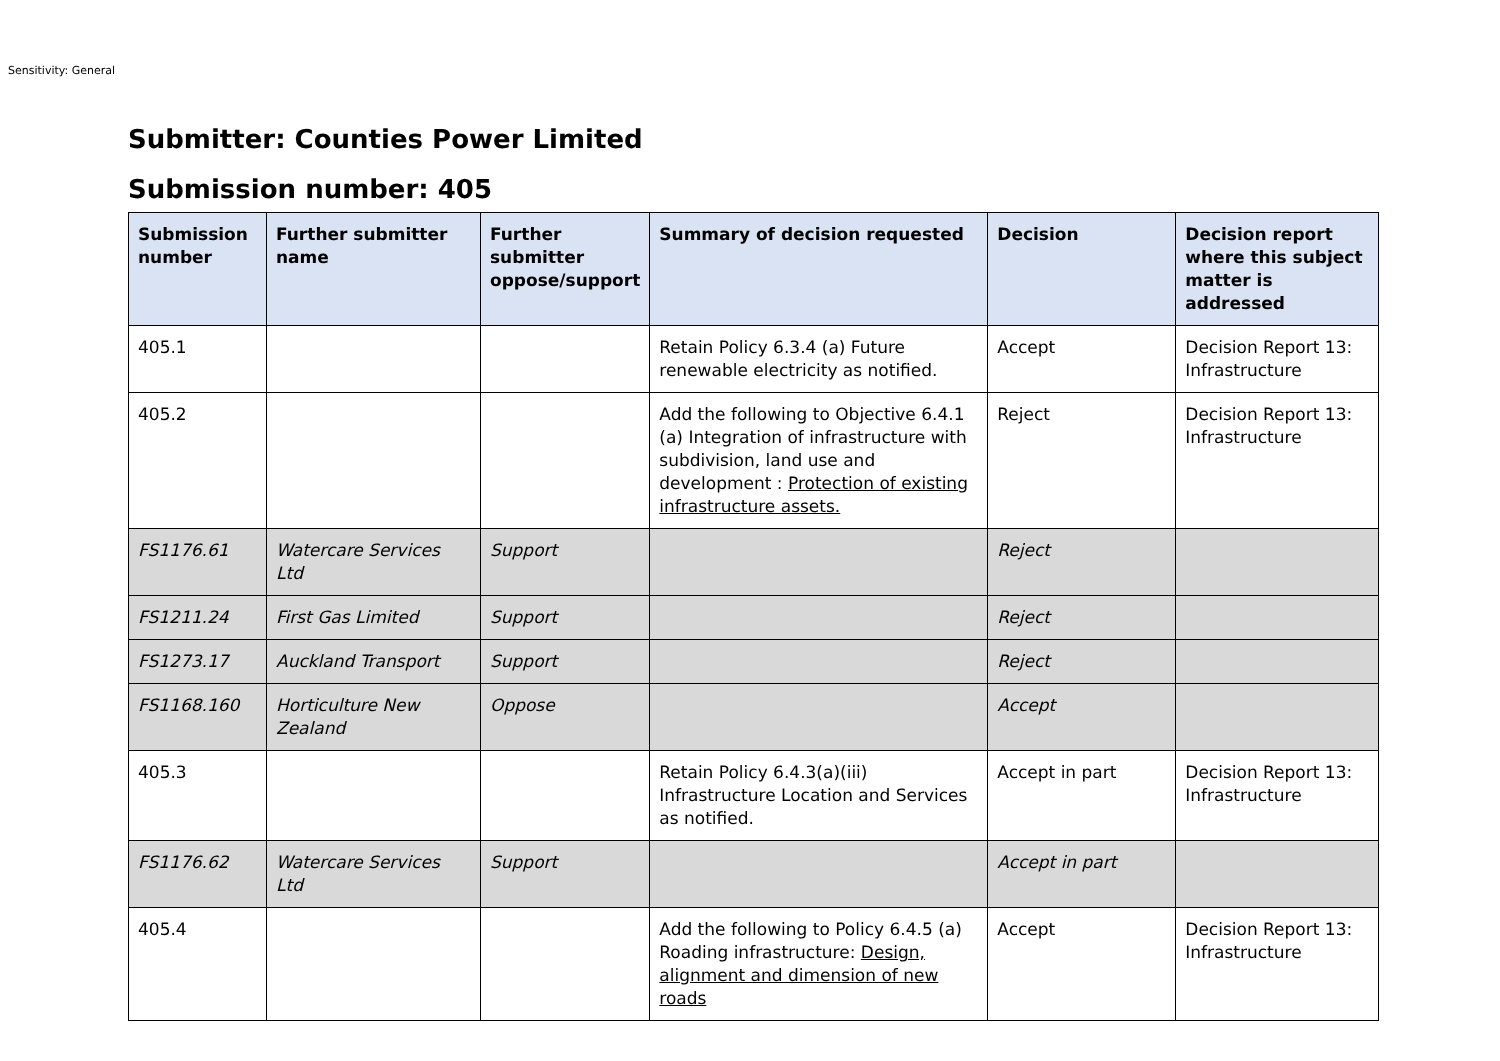Sensitivity: General
Submitter: Counties Power Limited
Submission number: 405
| Submission number | Further submitter name | Further submitter oppose/support | Summary of decision requested | Decision | Decision report where this subject matter is addressed |
| --- | --- | --- | --- | --- | --- |
| 405.1 | | | Retain Policy 6.3.4 (a) Future renewable electricity as notified. | Accept | Decision Report 13: Infrastructure |
| 405.2 | | | Add the following to Objective 6.4.1 (a) Integration of infrastructure with subdivision, land use and development : Protection of existing infrastructure assets. | Reject | Decision Report 13: Infrastructure |
| FS1176.61 | Watercare Services Ltd | Support | | Reject | |
| FS1211.24 | First Gas Limited | Support | | Reject | |
| FS1273.17 | Auckland Transport | Support | | Reject | |
| FS1168.160 | Horticulture New Zealand | Oppose | | Accept | |
| 405.3 | | | Retain Policy 6.4.3(a)(iii) Infrastructure Location and Services as notified. | Accept in part | Decision Report 13: Infrastructure |
| FS1176.62 | Watercare Services Ltd | Support | | Accept in part | |
| 405.4 | | | Add the following to Policy 6.4.5 (a) Roading infrastructure: Design, alignment and dimension of new roads | Accept | Decision Report 13: Infrastructure |